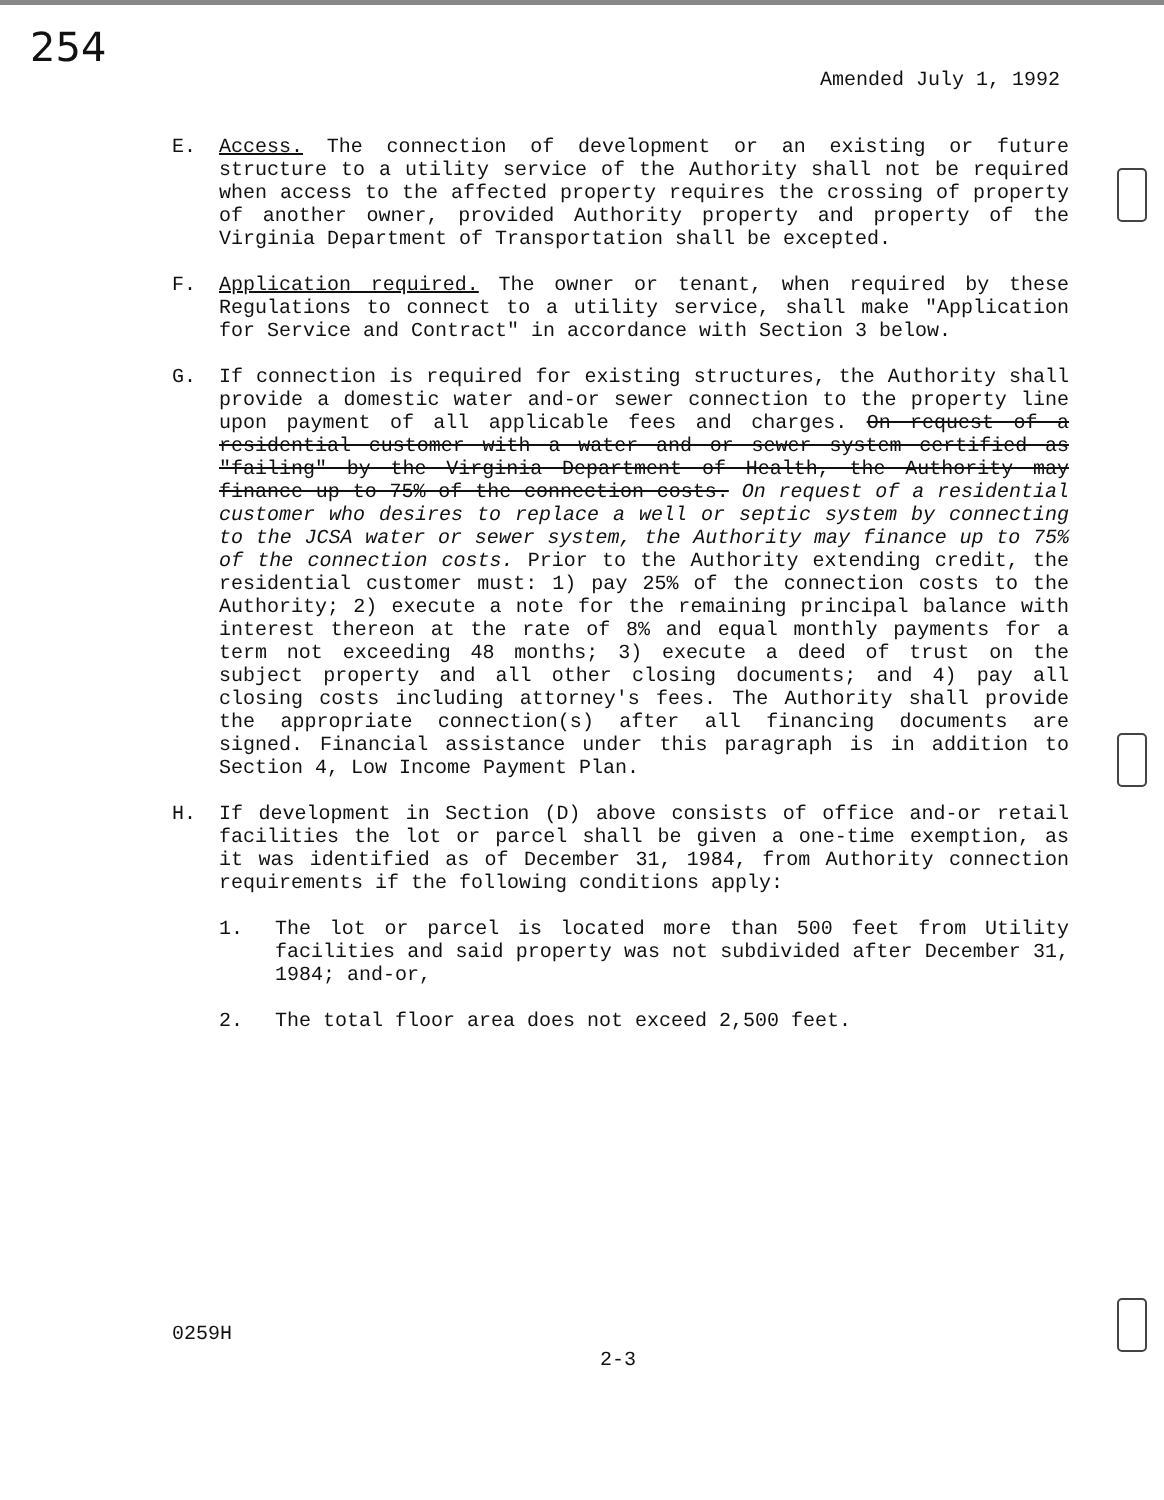254
Amended July 1, 1992
E. Access. The connection of development or an existing or future structure to a utility service of the Authority shall not be required when access to the affected property requires the crossing of property of another owner, provided Authority property and property of the Virginia Department of Transportation shall be excepted.
F. Application required. The owner or tenant, when required by these Regulations to connect to a utility service, shall make "Application for Service and Contract" in accordance with Section 3 below.
G. If connection is required for existing structures, the Authority shall provide a domestic water and-or sewer connection to the property line upon payment of all applicable fees and charges. On request of a residential customer with a water and or sewer system certified as "failing" by the Virginia Department of Health, the Authority may finance up to 75% of the connection costs. On request of a residential customer who desires to replace a well or septic system by connecting to the JCSA water or sewer system, the Authority may finance up to 75% of the connection costs. Prior to the Authority extending credit, the residential customer must: 1) pay 25% of the connection costs to the Authority; 2) execute a note for the remaining principal balance with interest thereon at the rate of 8% and equal monthly payments for a term not exceeding 48 months; 3) execute a deed of trust on the subject property and all other closing documents; and 4) pay all closing costs including attorney's fees. The Authority shall provide the appropriate connection(s) after all financing documents are signed. Financial assistance under this paragraph is in addition to Section 4, Low Income Payment Plan.
H. If development in Section (D) above consists of office and-or retail facilities the lot or parcel shall be given a one-time exemption, as it was identified as of December 31, 1984, from Authority connection requirements if the following conditions apply:
1. The lot or parcel is located more than 500 feet from Utility facilities and said property was not subdivided after December 31, 1984; and-or,
2. The total floor area does not exceed 2,500 feet.
0259H
2-3